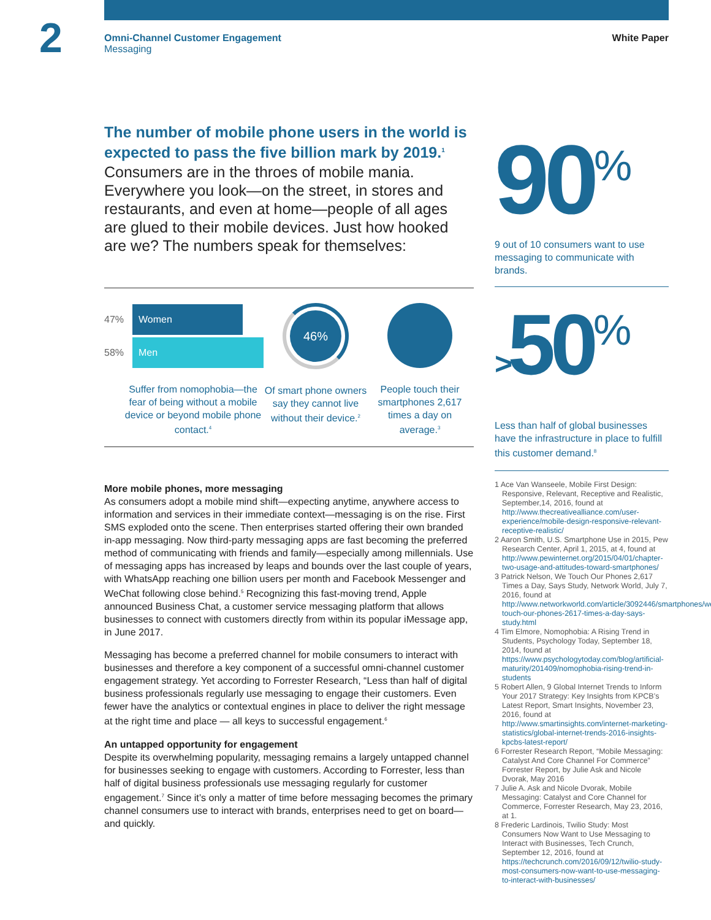2
Omni-Channel Customer Engagement
Messaging
White Paper
The number of mobile phone users in the world is expected to pass the five billion mark by 2019.<sup>1</sup>
Consumers are in the throes of mobile mania. Everywhere you look—on the street, in stores and restaurants, and even at home—people of all ages are glued to their mobile devices. Just how hooked are we? The numbers speak for themselves:
90<sup>%</sup>
9 out of 10 consumers want to use messaging to communicate with brands.
>50<sup>%</sup>
Less than half of global businesses have the infrastructure in place to fulfill this customer demand.<sup>8</sup>
47%
Women
58%
Men
Suffer from nomophobia—the fear of being without a mobile device or beyond mobile phone contact.<sup>4</sup>
46%
Of smart phone owners say they cannot live without their device.<sup>2</sup>
People touch their smartphones 2,617 times a day on average.<sup>3</sup>
More mobile phones, more messaging
As consumers adopt a mobile mind shift—expecting anytime, anywhere access to information and services in their immediate context—messaging is on the rise. First SMS exploded onto the scene. Then enterprises started offering their own branded in-app messaging. Now third-party messaging apps are fast becoming the preferred method of communicating with friends and family—especially among millennials. Use of messaging apps has increased by leaps and bounds over the last couple of years, with WhatsApp reaching one billion users per month and Facebook Messenger and WeChat following close behind.<sup>5</sup> Recognizing this fast-moving trend, Apple announced Business Chat, a customer service messaging platform that allows businesses to connect with customers directly from within its popular iMessage app, in June 2017.
Messaging has become a preferred channel for mobile consumers to interact with businesses and therefore a key component of a successful omni-channel customer engagement strategy. Yet according to Forrester Research, “Less than half of digital business professionals regularly use messaging to engage their customers. Even fewer have the analytics or contextual engines in place to deliver the right message at the right time and place — all keys to successful engagement.<sup>6</sup>
An untapped opportunity for engagement
Despite its overwhelming popularity, messaging remains a largely untapped channel for businesses seeking to engage with customers. According to Forrester, less than half of digital business professionals use messaging regularly for customer engagement.<sup>7</sup> Since it’s only a matter of time before messaging becomes the primary channel consumers use to interact with brands, enterprises need to get on board—and quickly.
1 Ace Van Wanseele, Mobile First Design: Responsive, Relevant, Receptive and Realistic, September,14, 2016, found at http://www.thecreativealliance.com/user-experience/mobile-design-responsive-relevant-receptive-realistic/
2 Aaron Smith, U.S. Smartphone Use in 2015, Pew Research Center, April 1, 2015, at 4, found at http://www.pewinternet.org/2015/04/01/chapter-two-usage-and-attitudes-toward-smartphones/
3 Patrick Nelson, We Touch Our Phones 2,617 Times a Day, Says Study, Network World, July 7, 2016, found at http://www.networkworld.com/article/3092446/smartphones/we-touch-our-phones-2617-times-a-day-says-study.html
4 Tim Elmore, Nomophobia: A Rising Trend in Students, Psychology Today, September 18, 2014, found at https://www.psychologytoday.com/blog/artificial-maturity/201409/nomophobia-rising-trend-in-students
5 Robert Allen, 9 Global Internet Trends to Inform Your 2017 Strategy: Key Insights from KPCB’s Latest Report, Smart Insights, November 23, 2016, found at http://www.smartinsights.com/internet-marketing-statistics/global-internet-trends-2016-insights-kpcbs-latest-report/
6 Forrester Research Report, “Mobile Messaging: Catalyst And Core Channel For Commerce” Forrester Report, by Julie Ask and Nicole Dvorak, May 2016
7 Julie A. Ask and Nicole Dvorak, Mobile Messaging: Catalyst and Core Channel for Commerce, Forrester Research, May 23, 2016, at 1.
8 Frederic Lardinois, Twilio Study: Most Consumers Now Want to Use Messaging to Interact with Businesses, Tech Crunch, September 12, 2016, found at https://techcrunch.com/2016/09/12/twilio-study-most-consumers-now-want-to-use-messaging-to-interact-with-businesses/